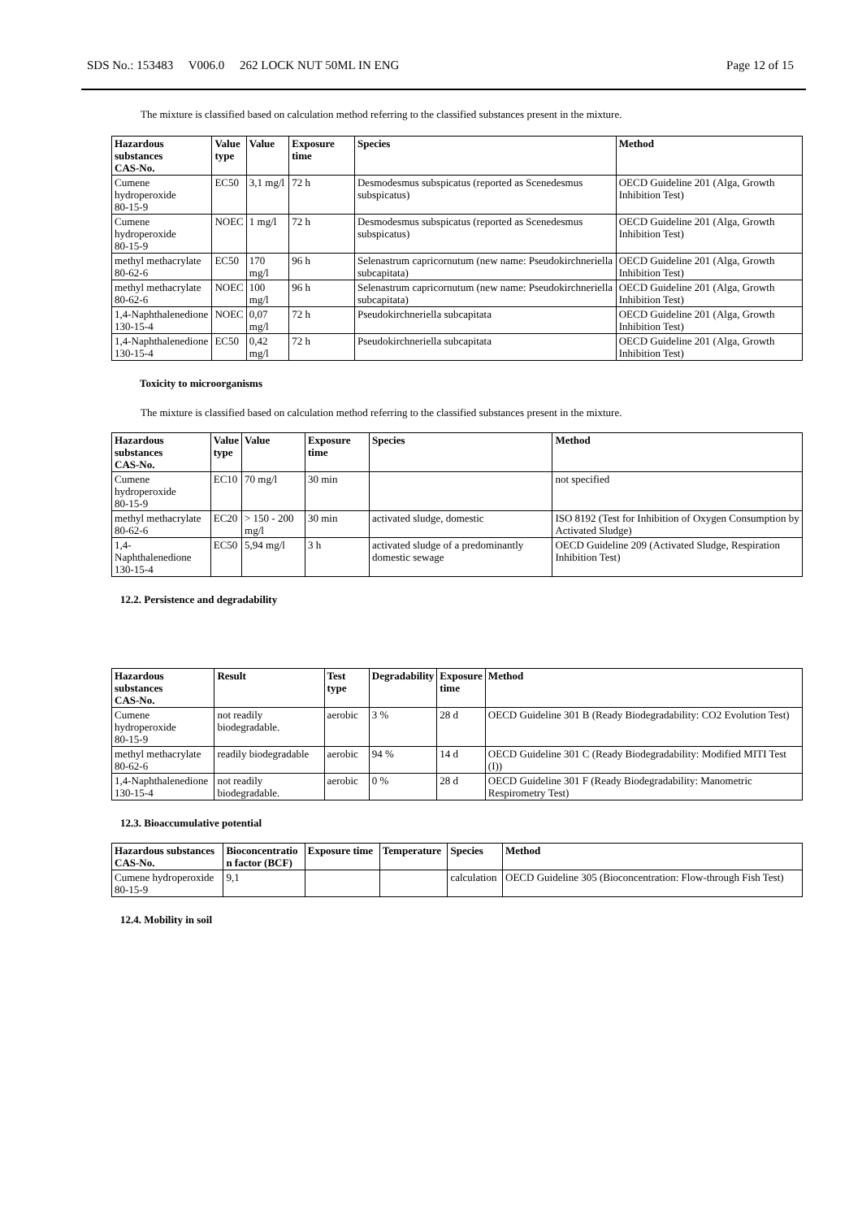SDS No.: 153483 V006.0 262 LOCK NUT 50ML IN ENG Page 12 of 15
The mixture is classified based on calculation method referring to the classified substances present in the mixture.
| Hazardous substances CAS-No. | Value type | Value | Exposure time | Species | Method |
| --- | --- | --- | --- | --- | --- |
| Cumene hydroperoxide 80-15-9 | EC50 | 3,1 mg/l | 72 h | Desmodesmus subspicatus (reported as Scenedesmus subspicatus) | OECD Guideline 201 (Alga, Growth Inhibition Test) |
| Cumene hydroperoxide 80-15-9 | NOEC | 1 mg/l | 72 h | Desmodesmus subspicatus (reported as Scenedesmus subspicatus) | OECD Guideline 201 (Alga, Growth Inhibition Test) |
| methyl methacrylate 80-62-6 | EC50 | 170 mg/l | 96 h | Selenastrum capricornutum (new name: Pseudokirchneriella subcapitata) | OECD Guideline 201 (Alga, Growth Inhibition Test) |
| methyl methacrylate 80-62-6 | NOEC | 100 mg/l | 96 h | Selenastrum capricornutum (new name: Pseudokirchneriella subcapitata) | OECD Guideline 201 (Alga, Growth Inhibition Test) |
| 1,4-Naphthalenedione 130-15-4 | NOEC | 0,07 mg/l | 72 h | Pseudokirchneriella subcapitata | OECD Guideline 201 (Alga, Growth Inhibition Test) |
| 1,4-Naphthalenedione 130-15-4 | EC50 | 0,42 mg/l | 72 h | Pseudokirchneriella subcapitata | OECD Guideline 201 (Alga, Growth Inhibition Test) |
Toxicity to microorganisms
The mixture is classified based on calculation method referring to the classified substances present in the mixture.
| Hazardous substances CAS-No. | Value type | Value | Exposure time | Species | Method |
| --- | --- | --- | --- | --- | --- |
| Cumene hydroperoxide 80-15-9 | EC10 | 70 mg/l | 30 min | | not specified |
| methyl methacrylate 80-62-6 | EC20 | > 150 - 200 mg/l | 30 min | activated sludge, domestic | ISO 8192 (Test for Inhibition of Oxygen Consumption by Activated Sludge) |
| 1,4-Naphthalenedione 130-15-4 | EC50 | 5,94 mg/l | 3 h | activated sludge of a predominantly domestic sewage | OECD Guideline 209 (Activated Sludge, Respiration Inhibition Test) |
12.2. Persistence and degradability
| Hazardous substances CAS-No. | Result | Test type | Degradability | Exposure time | Method |
| --- | --- | --- | --- | --- | --- |
| Cumene hydroperoxide 80-15-9 | not readily biodegradable. | aerobic | 3 % | 28 d | OECD Guideline 301 B (Ready Biodegradability: CO2 Evolution Test) |
| methyl methacrylate 80-62-6 | readily biodegradable | aerobic | 94 % | 14 d | OECD Guideline 301 C (Ready Biodegradability: Modified MITI Test (I)) |
| 1,4-Naphthalenedione 130-15-4 | not readily biodegradable. | aerobic | 0 % | 28 d | OECD Guideline 301 F (Ready Biodegradability: Manometric Respirometry Test) |
12.3. Bioaccumulative potential
| Hazardous substances CAS-No. | Bioconcentratio n factor (BCF) | Exposure time | Temperature | Species | Method |
| --- | --- | --- | --- | --- | --- |
| Cumene hydroperoxide 80-15-9 | 9,1 | | | calculation | OECD Guideline 305 (Bioconcentration: Flow-through Fish Test) |
12.4. Mobility in soil